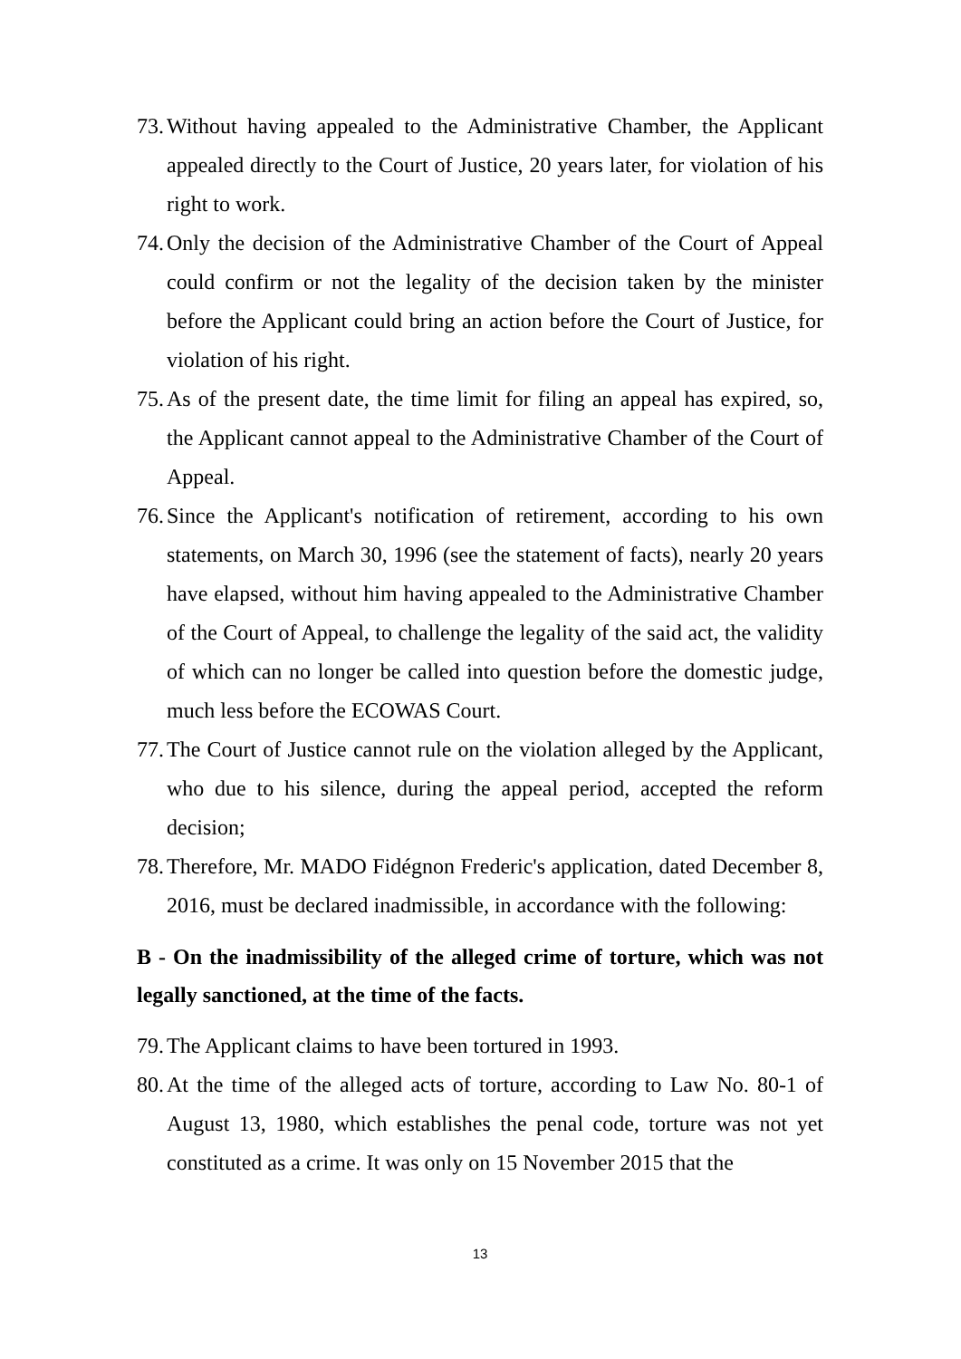73. Without having appealed to the Administrative Chamber, the Applicant appealed directly to the Court of Justice, 20 years later, for violation of his right to work.
74. Only the decision of the Administrative Chamber of the Court of Appeal could confirm or not the legality of the decision taken by the minister before the Applicant could bring an action before the Court of Justice, for violation of his right.
75. As of the present date, the time limit for filing an appeal has expired, so, the Applicant cannot appeal to the Administrative Chamber of the Court of Appeal.
76. Since the Applicant's notification of retirement, according to his own statements, on March 30, 1996 (see the statement of facts), nearly 20 years have elapsed, without him having appealed to the Administrative Chamber of the Court of Appeal, to challenge the legality of the said act, the validity of which can no longer be called into question before the domestic judge, much less before the ECOWAS Court.
77. The Court of Justice cannot rule on the violation alleged by the Applicant, who due to his silence, during the appeal period, accepted the reform decision;
78. Therefore, Mr. MADO Fidégnon Frederic's application, dated December 8, 2016, must be declared inadmissible, in accordance with the following:
B - On the inadmissibility of the alleged crime of torture, which was not legally sanctioned, at the time of the facts.
79. The Applicant claims to have been tortured in 1993.
80. At the time of the alleged acts of torture, according to Law No. 80-1 of August 13, 1980, which establishes the penal code, torture was not yet constituted as a crime. It was only on 15 November 2015 that the
13